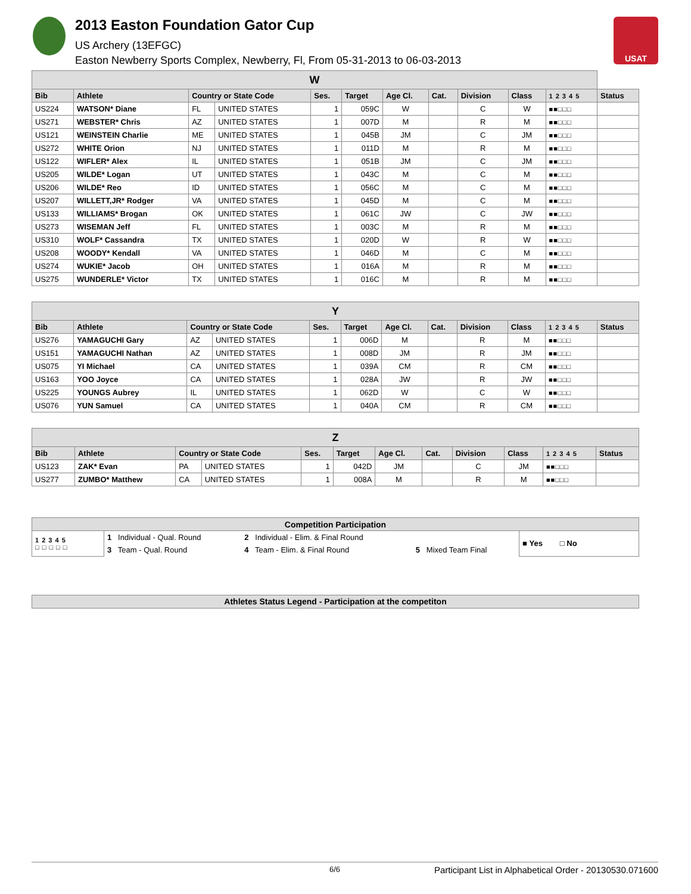2013 Easton Foundation Gator Cup
US Archery (13EFGC)
Easton Newberry Sports Complex, Newberry, Fl, From 05-31-2013 to 06-03-2013
USAT
| W | | | | | | | | | | | |
| --- | --- | --- | --- | --- | --- | --- | --- | --- | --- | --- | --- |
| Bib | Athlete | Country or State Code | | Ses. | Target | Age Cl. | Cat. | Division | Class | 1 2 3 4 5 | Status |
| US224 | WATSON* Diane | FL | UNITED STATES | 1 | 059C | W | | C | W | ■■□□□ | |
| US271 | WEBSTER* Chris | AZ | UNITED STATES | 1 | 007D | M | | R | M | ■■□□□ | |
| US121 | WEINSTEIN Charlie | ME | UNITED STATES | 1 | 045B | JM | | C | JM | ■■□□□ | |
| US272 | WHITE Orion | NJ | UNITED STATES | 1 | 011D | M | | R | M | ■■□□□ | |
| US122 | WIFLER* Alex | IL | UNITED STATES | 1 | 051B | JM | | C | JM | ■■□□□ | |
| US205 | WILDE* Logan | UT | UNITED STATES | 1 | 043C | M | | C | M | ■■□□□ | |
| US206 | WILDE* Reo | ID | UNITED STATES | 1 | 056C | M | | C | M | ■■□□□ | |
| US207 | WILLETT,JR* Rodger | VA | UNITED STATES | 1 | 045D | M | | C | M | ■■□□□ | |
| US133 | WILLIAMS* Brogan | OK | UNITED STATES | 1 | 061C | JW | | C | JW | ■■□□□ | |
| US273 | WISEMAN Jeff | FL | UNITED STATES | 1 | 003C | M | | R | M | ■■□□□ | |
| US310 | WOLF* Cassandra | TX | UNITED STATES | 1 | 020D | W | | R | W | ■■□□□ | |
| US208 | WOODY* Kendall | VA | UNITED STATES | 1 | 046D | M | | C | M | ■■□□□ | |
| US274 | WUKIE* Jacob | OH | UNITED STATES | 1 | 016A | M | | R | M | ■■□□□ | |
| US275 | WUNDERLE* Victor | TX | UNITED STATES | 1 | 016C | M | | R | M | ■■□□□ | |
| Y | | | | | | | | | | | |
| --- | --- | --- | --- | --- | --- | --- | --- | --- | --- | --- | --- |
| Bib | Athlete | Country or State Code | | Ses. | Target | Age Cl. | Cat. | Division | Class | 1 2 3 4 5 | Status |
| US276 | YAMAGUCHI Gary | AZ | UNITED STATES | 1 | 006D | M | | R | M | ■■□□□ | |
| US151 | YAMAGUCHI Nathan | AZ | UNITED STATES | 1 | 008D | JM | | R | JM | ■■□□□ | |
| US075 | YI Michael | CA | UNITED STATES | 1 | 039A | CM | | R | CM | ■■□□□ | |
| US163 | YOO Joyce | CA | UNITED STATES | 1 | 028A | JW | | R | JW | ■■□□□ | |
| US225 | YOUNGS Aubrey | IL | UNITED STATES | 1 | 062D | W | | C | W | ■■□□□ | |
| US076 | YUN Samuel | CA | UNITED STATES | 1 | 040A | CM | | R | CM | ■■□□□ | |
| Z | | | | | | | | | | | |
| --- | --- | --- | --- | --- | --- | --- | --- | --- | --- | --- | --- |
| Bib | Athlete | Country or State Code | | Ses. | Target | Age Cl. | Cat. | Division | Class | 1 2 3 4 5 | Status |
| US123 | ZAK* Evan | PA | UNITED STATES | 1 | 042D | JM | | C | JM | ■■□□□ | |
| US277 | ZUMBO* Matthew | CA | UNITED STATES | 1 | 008A | M | | R | M | ■■□□□ | |
| Competition Participation | | | | |
| --- | --- | --- | --- | --- |
| 1 2 3 4 5 □ □ □ □ □ | 1 Individual - Qual. Round | 2 Individual - Elim. & Final Round | | ■ Yes □ No |
| | 3 Team - Qual. Round | 4 Team - Elim. & Final Round | 5 Mixed Team Final | |
| Athletes Status Legend - Participation at the competiton |
| --- |
6/6 Participant List in Alphabetical Order - 20130530.071600